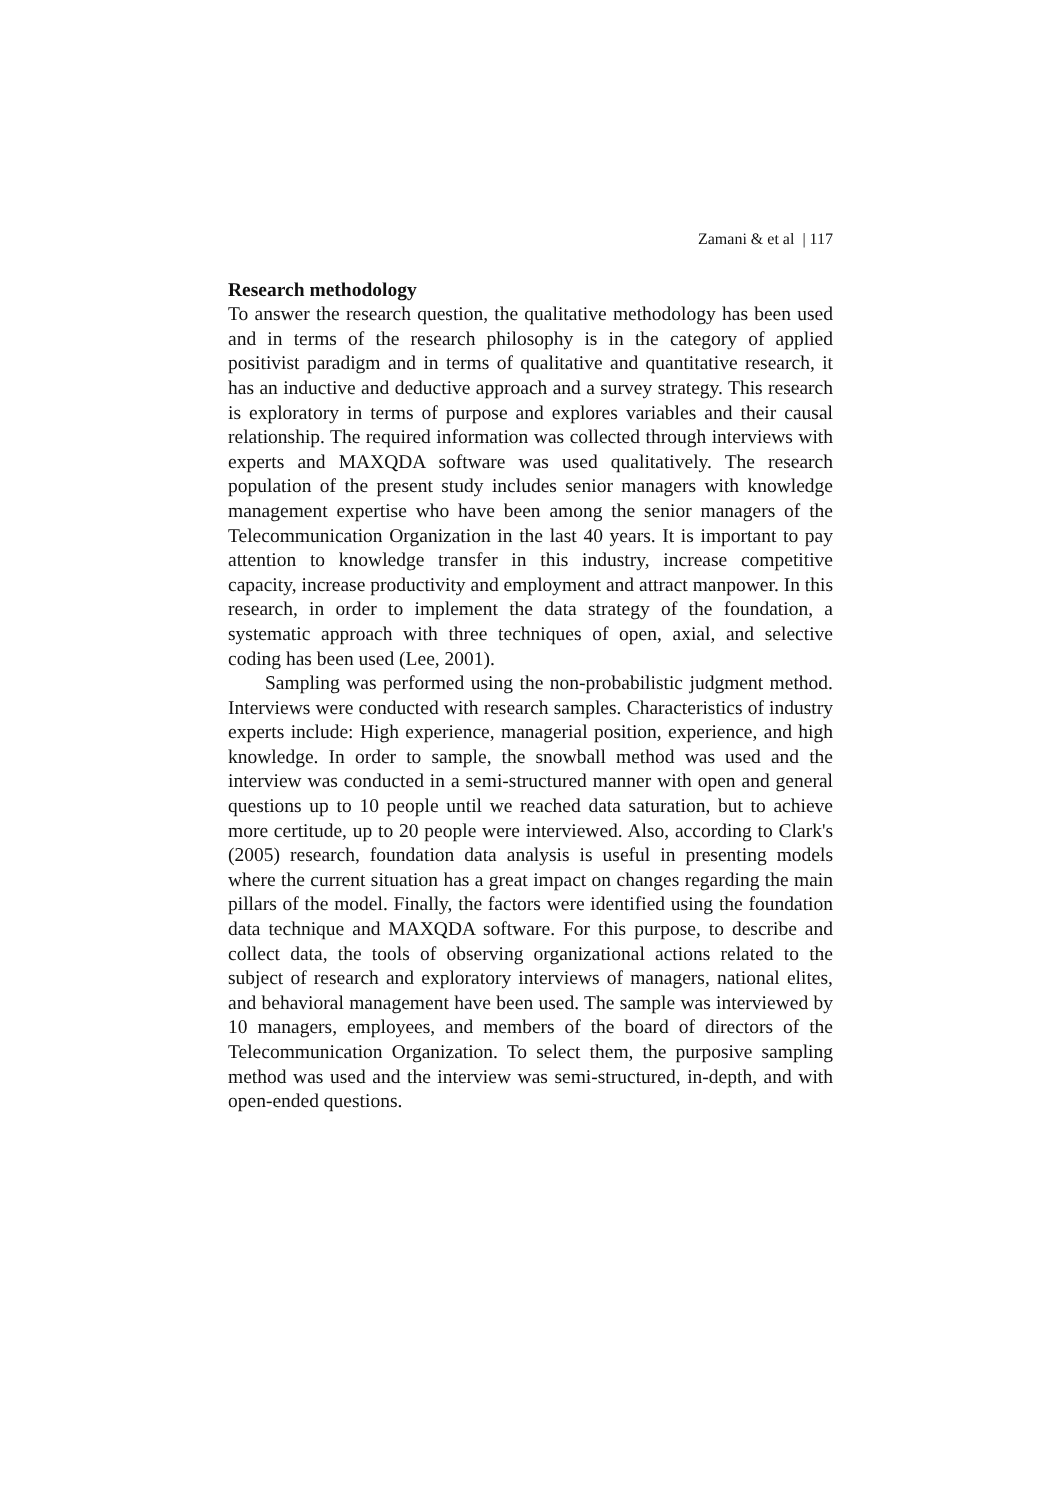Zamani & et al | 117
Research methodology
To answer the research question, the qualitative methodology has been used and in terms of the research philosophy is in the category of applied positivist paradigm and in terms of qualitative and quantitative research, it has an inductive and deductive approach and a survey strategy. This research is exploratory in terms of purpose and explores variables and their causal relationship. The required information was collected through interviews with experts and MAXQDA software was used qualitatively. The research population of the present study includes senior managers with knowledge management expertise who have been among the senior managers of the Telecommunication Organization in the last 40 years. It is important to pay attention to knowledge transfer in this industry, increase competitive capacity, increase productivity and employment and attract manpower. In this research, in order to implement the data strategy of the foundation, a systematic approach with three techniques of open, axial, and selective coding has been used (Lee, 2001).
Sampling was performed using the non-probabilistic judgment method. Interviews were conducted with research samples. Characteristics of industry experts include: High experience, managerial position, experience, and high knowledge. In order to sample, the snowball method was used and the interview was conducted in a semi-structured manner with open and general questions up to 10 people until we reached data saturation, but to achieve more certitude, up to 20 people were interviewed. Also, according to Clark's (2005) research, foundation data analysis is useful in presenting models where the current situation has a great impact on changes regarding the main pillars of the model. Finally, the factors were identified using the foundation data technique and MAXQDA software. For this purpose, to describe and collect data, the tools of observing organizational actions related to the subject of research and exploratory interviews of managers, national elites, and behavioral management have been used. The sample was interviewed by 10 managers, employees, and members of the board of directors of the Telecommunication Organization. To select them, the purposive sampling method was used and the interview was semi-structured, in-depth, and with open-ended questions.